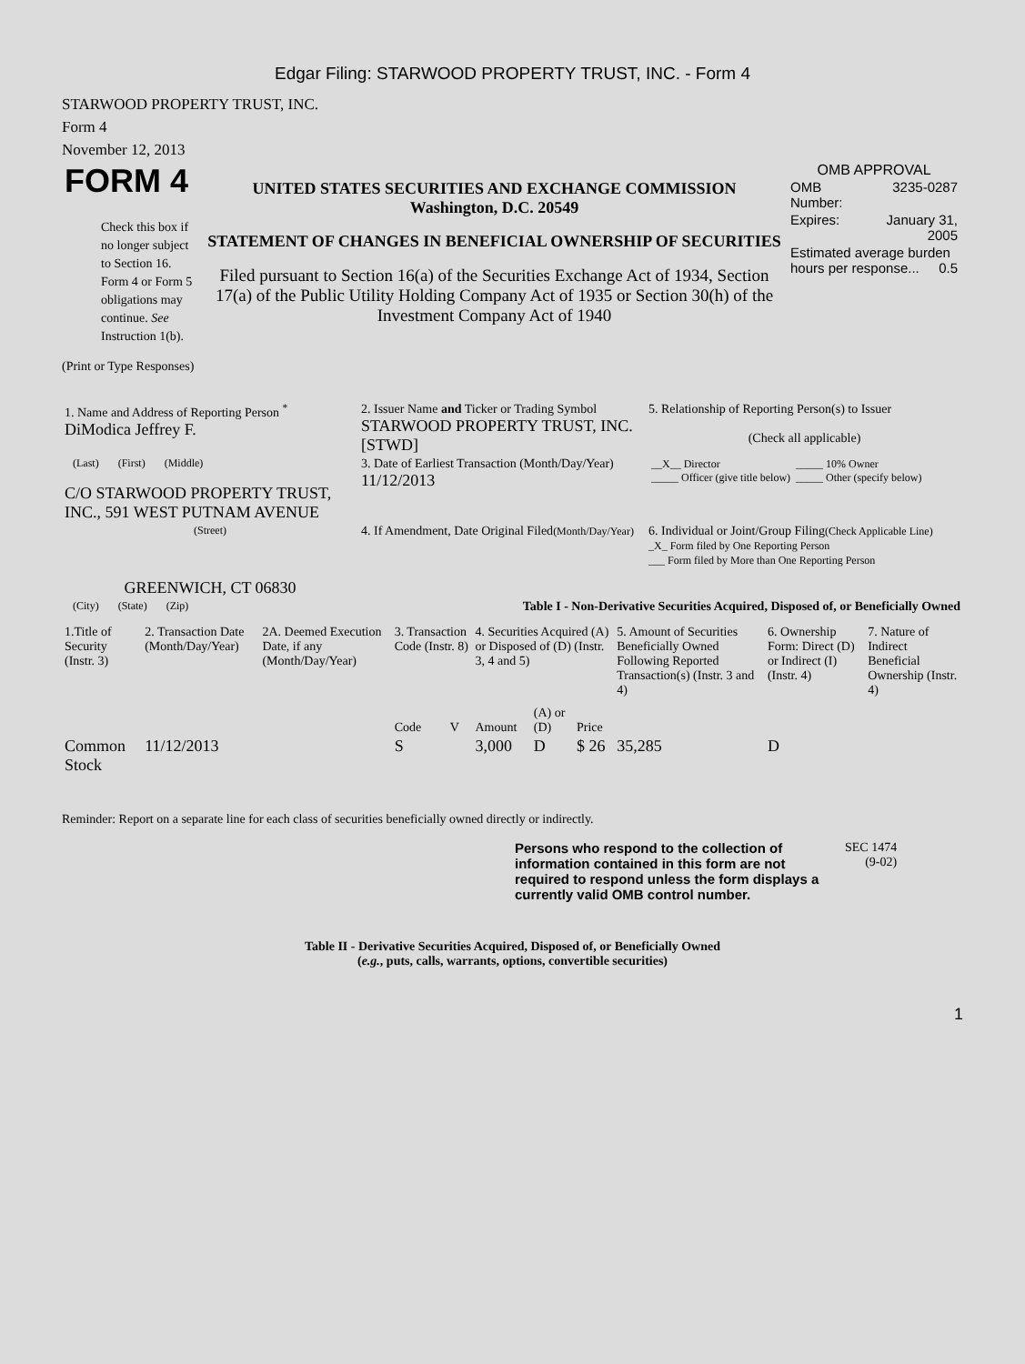Edgar Filing: STARWOOD PROPERTY TRUST, INC. - Form 4
STARWOOD PROPERTY TRUST, INC.
Form 4
November 12, 2013
| FORM 4 Check this box if no longer subject to Section 16. Form 4 or Form 5 obligations may continue. See Instruction 1(b). | UNITED STATES SECURITIES AND EXCHANGE COMMISSION Washington, D.C. 20549 STATEMENT OF CHANGES IN BENEFICIAL OWNERSHIP OF SECURITIES Filed pursuant to Section 16(a) of the Securities Exchange Act of 1934, Section 17(a) of the Public Utility Holding Company Act of 1935 or Section 30(h) of the Investment Company Act of 1940 | OMB APPROVAL / OMB Number: / 3235-0287 / / Expires: / January 31, 2005 / / Estimated average burden hours per response... 0.5 / / |
(Print or Type Responses)
| 1. Name and Address of Reporting Person <sup>*</sup> DiModica Jeffrey F. | 2. Issuer Name and Ticker or Trading Symbol STARWOOD PROPERTY TRUST, INC. [STWD] | 5. Relationship of Reporting Person(s) to Issuer (Check all applicable) |
| (Last) (First) (Middle) C/O STARWOOD PROPERTY TRUST, INC., 591 WEST PUTNAM AVENUE | 3. Date of Earliest Transaction (Month/Day/Year) 11/12/2013 | / __X__ Director _____ Officer (give title below) / _____ 10% Owner _____ Other (specify below) / |
| (Street) GREENWICH, CT 06830 | 4. If Amendment, Date Original Filed (Month/Day/Year) | 6. Individual or Joint/Group Filing (Check Applicable Line) _X_ Form filed by One Reporting Person ___ Form filed by More than One Reporting Person |
| (City) (State) (Zip) | Table I - Non-Derivative Securities Acquired, Disposed of, or Beneficially Owned | |
| 1.Title of Security (Instr. 3) | 2. Transaction Date (Month/Day/Year) | 2A. Deemed Execution Date, if any (Month/Day/Year) | 3. Transaction Code (Instr. 8) | | 4. Securities Acquired (A) or Disposed of (D) (Instr. 3, 4 and 5) | | | 5. Amount of Securities Beneficially Owned Following Reported Transaction(s) (Instr. 3 and 4) | 6. Ownership Form: Direct (D) or Indirect (I) (Instr. 4) | 7. Nature of Indirect Beneficial Ownership (Instr. 4) |
| --- | --- | --- | --- | --- | --- | --- | --- | --- | --- | --- |
| | | | Code | V | Amount | (A) or (D) | Price | | | |
| Common Stock | 11/12/2013 | | S | | 3,000 | D | $ 26 | 35,285 | D | |
Reminder: Report on a separate line for each class of securities beneficially owned directly or indirectly.
| Persons who respond to the collection of information contained in this form are not required to respond unless the form displays a currently valid OMB control number. | SEC 1474 (9-02) |
Table II - Derivative Securities Acquired, Disposed of, or Beneficially Owned
(e.g., puts, calls, warrants, options, convertible securities)
1